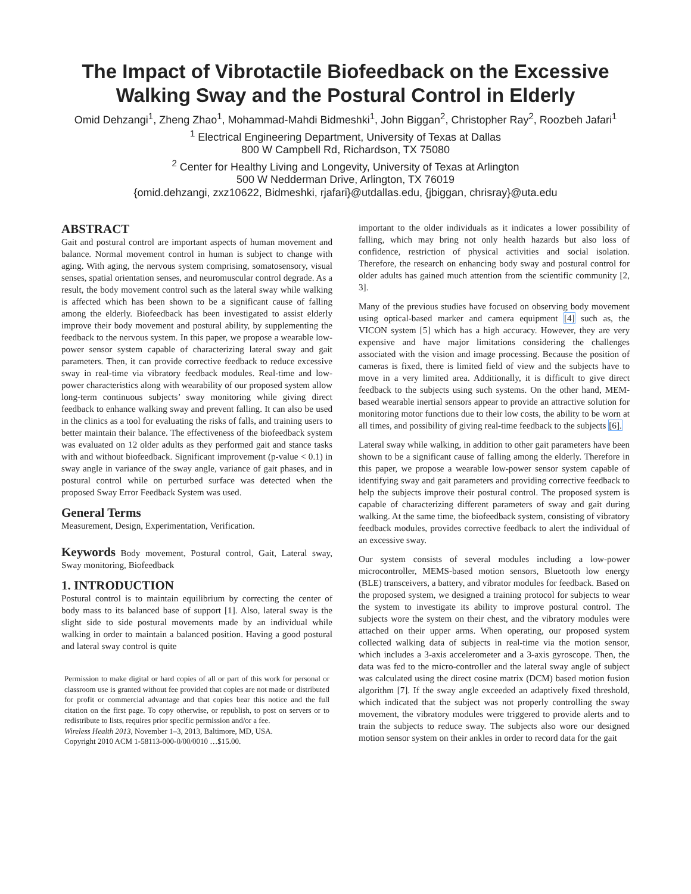The Impact of Vibrotactile Biofeedback on the Excessive Walking Sway and the Postural Control in Elderly
Omid Dehzangi<sup>1</sup>, Zheng Zhao<sup>1</sup>, Mohammad-Mahdi Bidmeshki<sup>1</sup>, John Biggan<sup>2</sup>, Christopher Ray<sup>2</sup>, Roozbeh Jafari<sup>1</sup>
<sup>1</sup> Electrical Engineering Department, University of Texas at Dallas
800 W Campbell Rd, Richardson, TX 75080
<sup>2</sup> Center for Healthy Living and Longevity, University of Texas at Arlington
500 W Nedderman Drive, Arlington, TX 76019
{omid.dehzangi, zxz10622, Bidmeshki, rjafari}@utdallas.edu, {jbiggan, chrisray}@uta.edu
ABSTRACT
Gait and postural control are important aspects of human movement and balance. Normal movement control in human is subject to change with aging. With aging, the nervous system comprising, somatosensory, visual senses, spatial orientation senses, and neuromuscular control degrade. As a result, the body movement control such as the lateral sway while walking is affected which has been shown to be a significant cause of falling among the elderly. Biofeedback has been investigated to assist elderly improve their body movement and postural ability, by supplementing the feedback to the nervous system. In this paper, we propose a wearable low-power sensor system capable of characterizing lateral sway and gait parameters. Then, it can provide corrective feedback to reduce excessive sway in real-time via vibratory feedback modules. Real-time and low-power characteristics along with wearability of our proposed system allow long-term continuous subjects’ sway monitoring while giving direct feedback to enhance walking sway and prevent falling. It can also be used in the clinics as a tool for evaluating the risks of falls, and training users to better maintain their balance. The effectiveness of the biofeedback system was evaluated on 12 older adults as they performed gait and stance tasks with and without biofeedback. Significant improvement (p-value < 0.1) in sway angle in variance of the sway angle, variance of gait phases, and in postural control while on perturbed surface was detected when the proposed Sway Error Feedback System was used.
General Terms
Measurement, Design, Experimentation, Verification.
Keywords Body movement, Postural control, Gait, Lateral sway, Sway monitoring, Biofeedback
1. INTRODUCTION
Postural control is to maintain equilibrium by correcting the center of body mass to its balanced base of support [1]. Also, lateral sway is the slight side to side postural movements made by an individual while walking in order to maintain a balanced position. Having a good postural and lateral sway control is quite
Permission to make digital or hard copies of all or part of this work for personal or classroom use is granted without fee provided that copies are not made or distributed for profit or commercial advantage and that copies bear this notice and the full citation on the first page. To copy otherwise, or republish, to post on servers or to redistribute to lists, requires prior specific permission and/or a fee.
Wireless Health 2013, November 1–3, 2013, Baltimore, MD, USA.
Copyright 2010 ACM 1-58113-000-0/00/0010 …$15.00.
important to the older individuals as it indicates a lower possibility of falling, which may bring not only health hazards but also loss of confidence, restriction of physical activities and social isolation. Therefore, the research on enhancing body sway and postural control for older adults has gained much attention from the scientific community [2, 3].
Many of the previous studies have focused on observing body movement using optical-based marker and camera equipment [4] such as, the VICON system [5] which has a high accuracy. However, they are very expensive and have major limitations considering the challenges associated with the vision and image processing. Because the position of cameras is fixed, there is limited field of view and the subjects have to move in a very limited area. Additionally, it is difficult to give direct feedback to the subjects using such systems. On the other hand, MEM-based wearable inertial sensors appear to provide an attractive solution for monitoring motor functions due to their low costs, the ability to be worn at all times, and possibility of giving real-time feedback to the subjects [6].
Lateral sway while walking, in addition to other gait parameters have been shown to be a significant cause of falling among the elderly. Therefore in this paper, we propose a wearable low-power sensor system capable of identifying sway and gait parameters and providing corrective feedback to help the subjects improve their postural control. The proposed system is capable of characterizing different parameters of sway and gait during walking. At the same time, the biofeedback system, consisting of vibratory feedback modules, provides corrective feedback to alert the individual of an excessive sway.
Our system consists of several modules including a low-power microcontroller, MEMS-based motion sensors, Bluetooth low energy (BLE) transceivers, a battery, and vibrator modules for feedback. Based on the proposed system, we designed a training protocol for subjects to wear the system to investigate its ability to improve postural control. The subjects wore the system on their chest, and the vibratory modules were attached on their upper arms. When operating, our proposed system collected walking data of subjects in real-time via the motion sensor, which includes a 3-axis accelerometer and a 3-axis gyroscope. Then, the data was fed to the micro-controller and the lateral sway angle of subject was calculated using the direct cosine matrix (DCM) based motion fusion algorithm [7]. If the sway angle exceeded an adaptively fixed threshold, which indicated that the subject was not properly controlling the sway movement, the vibratory modules were triggered to provide alerts and to train the subjects to reduce sway. The subjects also wore our designed motion sensor system on their ankles in order to record data for the gait